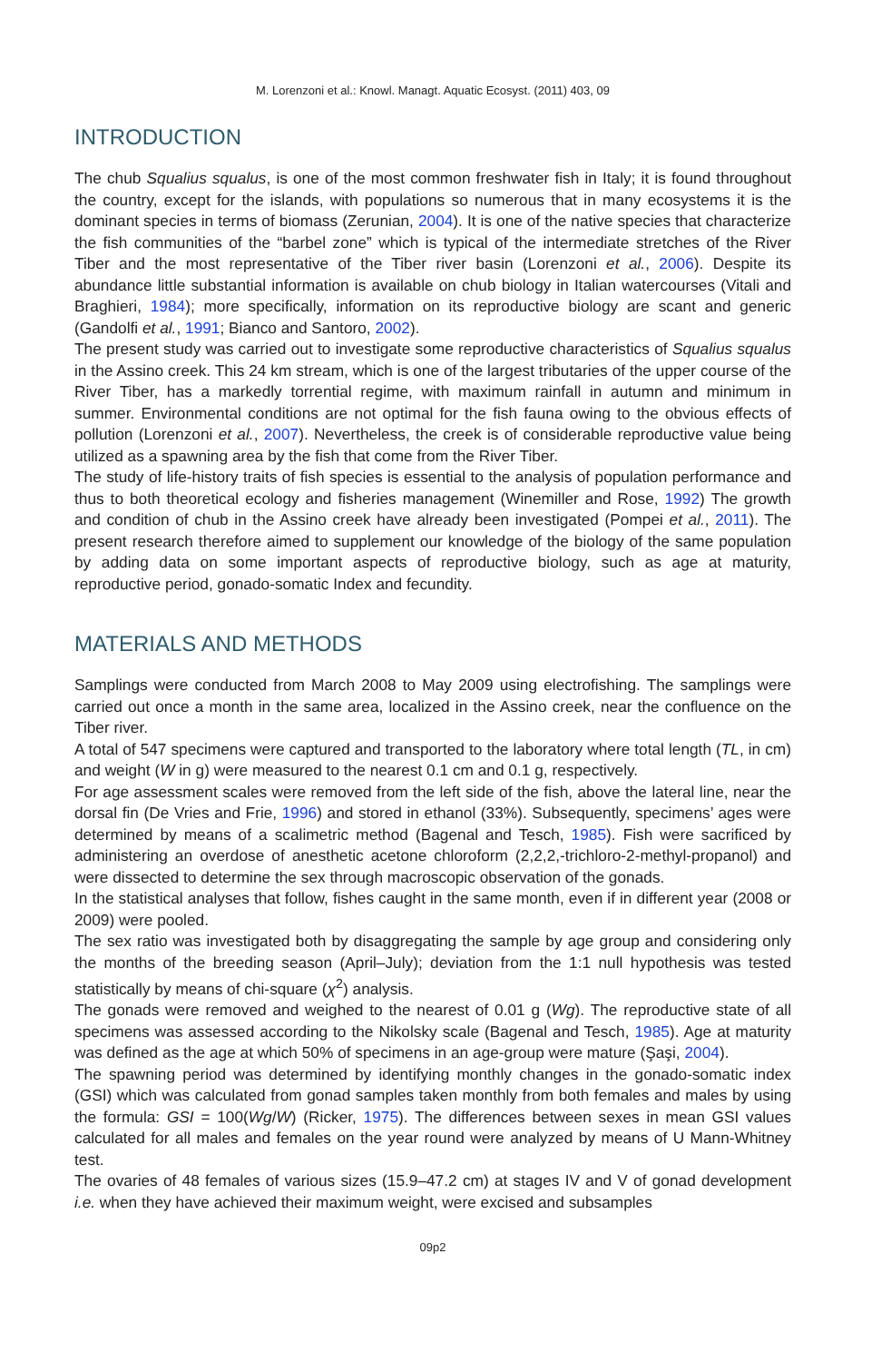M. Lorenzoni et al.: Knowl. Managt. Aquatic Ecosyst. (2011) 403, 09
INTRODUCTION
The chub Squalius squalus, is one of the most common freshwater fish in Italy; it is found throughout the country, except for the islands, with populations so numerous that in many ecosystems it is the dominant species in terms of biomass (Zerunian, 2004). It is one of the native species that characterize the fish communities of the “barbel zone” which is typical of the intermediate stretches of the River Tiber and the most representative of the Tiber river basin (Lorenzoni et al., 2006). Despite its abundance little substantial information is available on chub biology in Italian watercourses (Vitali and Braghieri, 1984); more specifically, information on its reproductive biology are scant and generic (Gandolfi et al., 1991; Bianco and Santoro, 2002).
The present study was carried out to investigate some reproductive characteristics of Squalius squalus in the Assino creek. This 24 km stream, which is one of the largest tributaries of the upper course of the River Tiber, has a markedly torrential regime, with maximum rainfall in autumn and minimum in summer. Environmental conditions are not optimal for the fish fauna owing to the obvious effects of pollution (Lorenzoni et al., 2007). Nevertheless, the creek is of considerable reproductive value being utilized as a spawning area by the fish that come from the River Tiber.
The study of life-history traits of fish species is essential to the analysis of population performance and thus to both theoretical ecology and fisheries management (Winemiller and Rose, 1992) The growth and condition of chub in the Assino creek have already been investigated (Pompei et al., 2011). The present research therefore aimed to supplement our knowledge of the biology of the same population by adding data on some important aspects of reproductive biology, such as age at maturity, reproductive period, gonado-somatic Index and fecundity.
MATERIALS AND METHODS
Samplings were conducted from March 2008 to May 2009 using electrofishing. The samplings were carried out once a month in the same area, localized in the Assino creek, near the confluence on the Tiber river.
A total of 547 specimens were captured and transported to the laboratory where total length (TL, in cm) and weight (W in g) were measured to the nearest 0.1 cm and 0.1 g, respectively.
For age assessment scales were removed from the left side of the fish, above the lateral line, near the dorsal fin (De Vries and Frie, 1996) and stored in ethanol (33%). Subsequently, specimens’ ages were determined by means of a scalimetric method (Bagenal and Tesch, 1985). Fish were sacrificed by administering an overdose of anesthetic acetone chloroform (2,2,2,-trichloro-2-methyl-propanol) and were dissected to determine the sex through macroscopic observation of the gonads.
In the statistical analyses that follow, fishes caught in the same month, even if in different year (2008 or 2009) were pooled.
The sex ratio was investigated both by disaggregating the sample by age group and considering only the months of the breeding season (April–July); deviation from the 1:1 null hypothesis was tested statistically by means of chi-square (χ<sup>2</sup>) analysis.
The gonads were removed and weighed to the nearest of 0.01 g (Wg). The reproductive state of all specimens was assessed according to the Nikolsky scale (Bagenal and Tesch, 1985). Age at maturity was defined as the age at which 50% of specimens in an age-group were mature (Şaşi, 2004).
The spawning period was determined by identifying monthly changes in the gonado-somatic index (GSI) which was calculated from gonad samples taken monthly from both females and males by using the formula: GSI = 100(Wg/W) (Ricker, 1975). The differences between sexes in mean GSI values calculated for all males and females on the year round were analyzed by means of U Mann-Whitney test.
The ovaries of 48 females of various sizes (15.9–47.2 cm) at stages IV and V of gonad development i.e. when they have achieved their maximum weight, were excised and subsamples
09p2